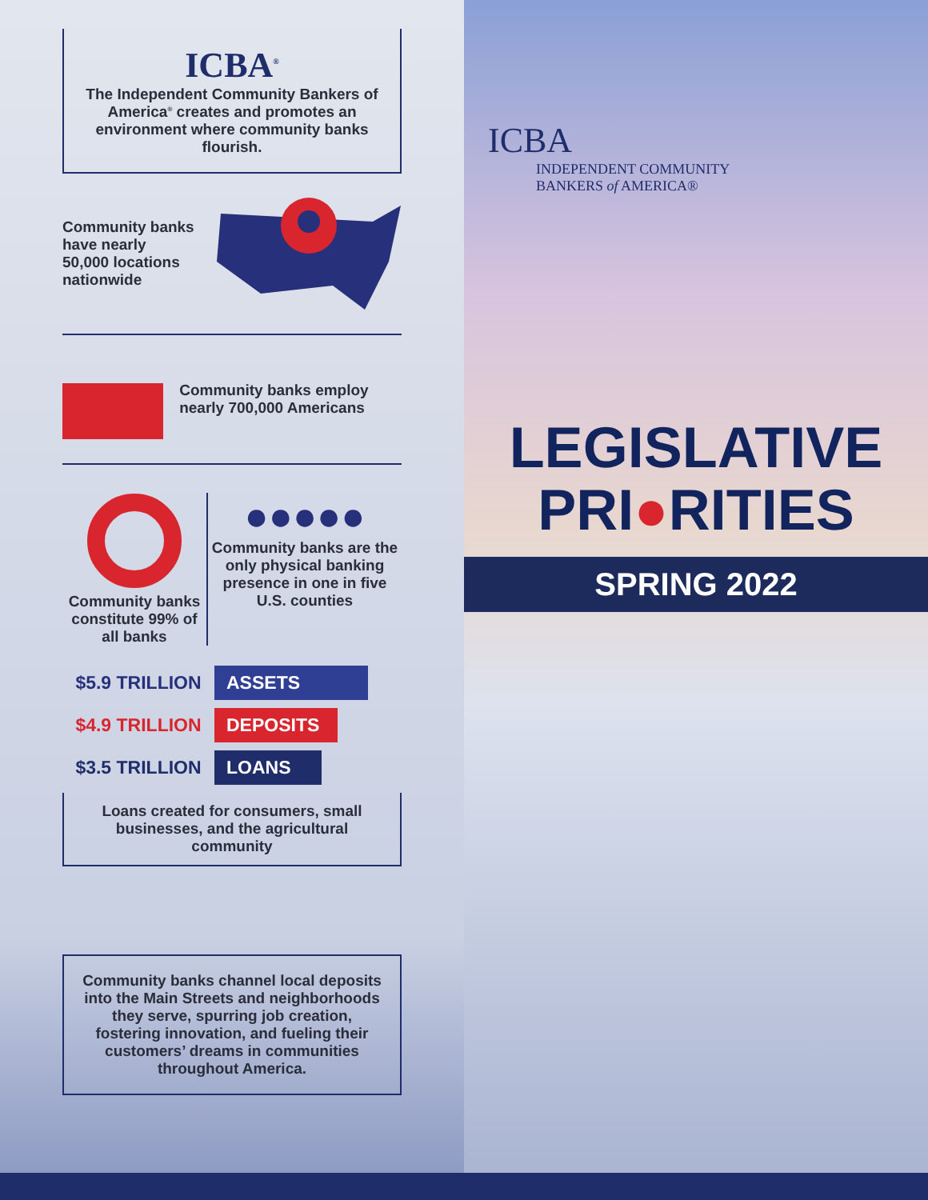ICBA<sup>®</sup>
The Independent Community Bankers of America<sup>®</sup> creates and promotes an environment where community banks flourish.
Community banks have nearly 50,000 locations nationwide
Community banks employ nearly 700,000 Americans
Community banks constitute 99% of all banks
●●●●●
Community banks are the only physical banking presence in one in five U.S. counties
$5.9 TRILLION ASSETS
$4.9 TRILLION DEPOSITS
$3.5 TRILLION LOANS
Loans created for consumers, small businesses, and the agricultural community
Community banks channel local deposits into the Main Streets and neighborhoods they serve, spurring job creation, fostering innovation, and fueling their customers’ dreams in communities throughout America.
ICBA
INDEPENDENT COMMUNITY
BANKERS of AMERICA®
LEGISLATIVE
PRI●RITIES
SPRING 2022